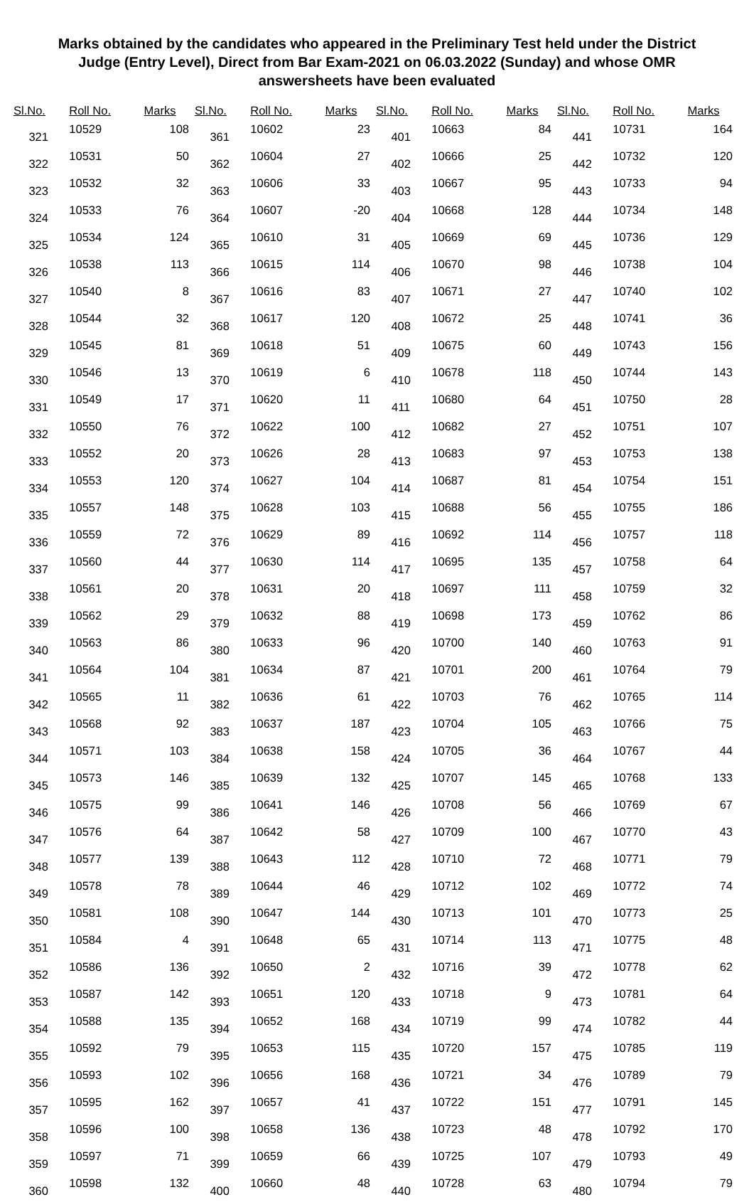Marks obtained by the candidates who appeared in the Preliminary Test held under the District Judge (Entry Level), Direct from Bar Exam-2021 on 06.03.2022 (Sunday) and whose OMR answersheets have been evaluated
| Sl.No. | Roll No. | Marks |
| --- | --- | --- |
| 321 | 10529 | 108 |
| 322 | 10531 | 50 |
| 323 | 10532 | 32 |
| 324 | 10533 | 76 |
| 325 | 10534 | 124 |
| 326 | 10538 | 113 |
| 327 | 10540 | 8 |
| 328 | 10544 | 32 |
| 329 | 10545 | 81 |
| 330 | 10546 | 13 |
| 331 | 10549 | 17 |
| 332 | 10550 | 76 |
| 333 | 10552 | 20 |
| 334 | 10553 | 120 |
| 335 | 10557 | 148 |
| 336 | 10559 | 72 |
| 337 | 10560 | 44 |
| 338 | 10561 | 20 |
| 339 | 10562 | 29 |
| 340 | 10563 | 86 |
| 341 | 10564 | 104 |
| 342 | 10565 | 11 |
| 343 | 10568 | 92 |
| 344 | 10571 | 103 |
| 345 | 10573 | 146 |
| 346 | 10575 | 99 |
| 347 | 10576 | 64 |
| 348 | 10577 | 139 |
| 349 | 10578 | 78 |
| 350 | 10581 | 108 |
| 351 | 10584 | 4 |
| 352 | 10586 | 136 |
| 353 | 10587 | 142 |
| 354 | 10588 | 135 |
| 355 | 10592 | 79 |
| 356 | 10593 | 102 |
| 357 | 10595 | 162 |
| 358 | 10596 | 100 |
| 359 | 10597 | 71 |
| 360 | 10598 | 132 |
| Sl.No. | Roll No. | Marks |
| --- | --- | --- |
| 361 | 10602 | 23 |
| 362 | 10604 | 27 |
| 363 | 10606 | 33 |
| 364 | 10607 | -20 |
| 365 | 10610 | 31 |
| 366 | 10615 | 114 |
| 367 | 10616 | 83 |
| 368 | 10617 | 120 |
| 369 | 10618 | 51 |
| 370 | 10619 | 6 |
| 371 | 10620 | 11 |
| 372 | 10622 | 100 |
| 373 | 10626 | 28 |
| 374 | 10627 | 104 |
| 375 | 10628 | 103 |
| 376 | 10629 | 89 |
| 377 | 10630 | 114 |
| 378 | 10631 | 20 |
| 379 | 10632 | 88 |
| 380 | 10633 | 96 |
| 381 | 10634 | 87 |
| 382 | 10636 | 61 |
| 383 | 10637 | 187 |
| 384 | 10638 | 158 |
| 385 | 10639 | 132 |
| 386 | 10641 | 146 |
| 387 | 10642 | 58 |
| 388 | 10643 | 112 |
| 389 | 10644 | 46 |
| 390 | 10647 | 144 |
| 391 | 10648 | 65 |
| 392 | 10650 | 2 |
| 393 | 10651 | 120 |
| 394 | 10652 | 168 |
| 395 | 10653 | 115 |
| 396 | 10656 | 168 |
| 397 | 10657 | 41 |
| 398 | 10658 | 136 |
| 399 | 10659 | 66 |
| 400 | 10660 | 48 |
| Sl.No. | Roll No. | Marks |
| --- | --- | --- |
| 401 | 10663 | 84 |
| 402 | 10666 | 25 |
| 403 | 10667 | 95 |
| 404 | 10668 | 128 |
| 405 | 10669 | 69 |
| 406 | 10670 | 98 |
| 407 | 10671 | 27 |
| 408 | 10672 | 25 |
| 409 | 10675 | 60 |
| 410 | 10678 | 118 |
| 411 | 10680 | 64 |
| 412 | 10682 | 27 |
| 413 | 10683 | 97 |
| 414 | 10687 | 81 |
| 415 | 10688 | 56 |
| 416 | 10692 | 114 |
| 417 | 10695 | 135 |
| 418 | 10697 | 111 |
| 419 | 10698 | 173 |
| 420 | 10700 | 140 |
| 421 | 10701 | 200 |
| 422 | 10703 | 76 |
| 423 | 10704 | 105 |
| 424 | 10705 | 36 |
| 425 | 10707 | 145 |
| 426 | 10708 | 56 |
| 427 | 10709 | 100 |
| 428 | 10710 | 72 |
| 429 | 10712 | 102 |
| 430 | 10713 | 101 |
| 431 | 10714 | 113 |
| 432 | 10716 | 39 |
| 433 | 10718 | 9 |
| 434 | 10719 | 99 |
| 435 | 10720 | 157 |
| 436 | 10721 | 34 |
| 437 | 10722 | 151 |
| 438 | 10723 | 48 |
| 439 | 10725 | 107 |
| 440 | 10728 | 63 |
| Sl.No. | Roll No. | Marks |
| --- | --- | --- |
| 441 | 10731 | 164 |
| 442 | 10732 | 120 |
| 443 | 10733 | 94 |
| 444 | 10734 | 148 |
| 445 | 10736 | 129 |
| 446 | 10738 | 104 |
| 447 | 10740 | 102 |
| 448 | 10741 | 36 |
| 449 | 10743 | 156 |
| 450 | 10744 | 143 |
| 451 | 10750 | 28 |
| 452 | 10751 | 107 |
| 453 | 10753 | 138 |
| 454 | 10754 | 151 |
| 455 | 10755 | 186 |
| 456 | 10757 | 118 |
| 457 | 10758 | 64 |
| 458 | 10759 | 32 |
| 459 | 10762 | 86 |
| 460 | 10763 | 91 |
| 461 | 10764 | 79 |
| 462 | 10765 | 114 |
| 463 | 10766 | 75 |
| 464 | 10767 | 44 |
| 465 | 10768 | 133 |
| 466 | 10769 | 67 |
| 467 | 10770 | 43 |
| 468 | 10771 | 79 |
| 469 | 10772 | 74 |
| 470 | 10773 | 25 |
| 471 | 10775 | 48 |
| 472 | 10778 | 62 |
| 473 | 10781 | 64 |
| 474 | 10782 | 44 |
| 475 | 10785 | 119 |
| 476 | 10789 | 79 |
| 477 | 10791 | 145 |
| 478 | 10792 | 170 |
| 479 | 10793 | 49 |
| 480 | 10794 | 79 |